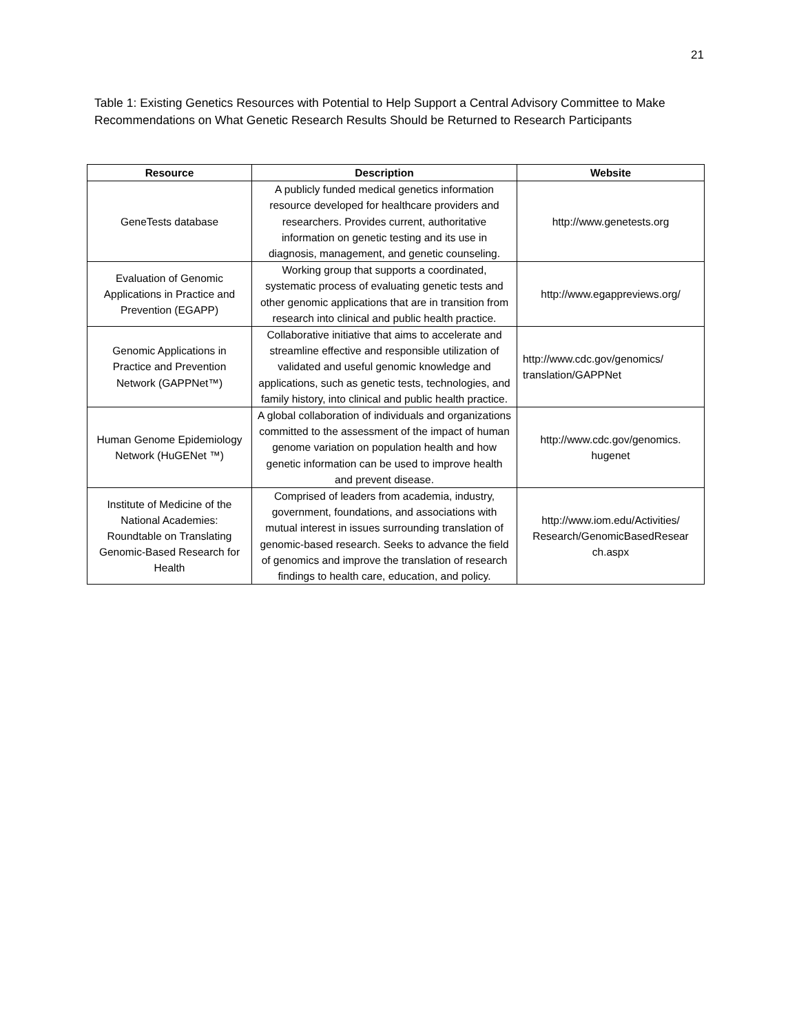21
Table 1: Existing Genetics Resources with Potential to Help Support a Central Advisory Committee to Make Recommendations on What Genetic Research Results Should be Returned to Research Participants
| Resource | Description | Website |
| --- | --- | --- |
| GeneTests database | A publicly funded medical genetics information resource developed for healthcare providers and researchers. Provides current, authoritative information on genetic testing and its use in diagnosis, management, and genetic counseling. | http://www.genetests.org |
| Evaluation of Genomic Applications in Practice and Prevention (EGAPP) | Working group that supports a coordinated, systematic process of evaluating genetic tests and other genomic applications that are in transition from research into clinical and public health practice. | http://www.egappreviews.org/ |
| Genomic Applications in Practice and Prevention Network (GAPPNet™) | Collaborative initiative that aims to accelerate and streamline effective and responsible utilization of validated and useful genomic knowledge and applications, such as genetic tests, technologies, and family history, into clinical and public health practice. | http://www.cdc.gov/genomics/ translation/GAPPNet |
| Human Genome Epidemiology Network (HuGENet ™) | A global collaboration of individuals and organizations committed to the assessment of the impact of human genome variation on population health and how genetic information can be used to improve health and prevent disease. | http://www.cdc.gov/genomics. hugenet |
| Institute of Medicine of the National Academies: Roundtable on Translating Genomic-Based Research for Health | Comprised of leaders from academia, industry, government, foundations, and associations with mutual interest in issues surrounding translation of genomic-based research. Seeks to advance the field of genomics and improve the translation of research findings to health care, education, and policy. | http://www.iom.edu/Activities/ Research/GenomicBasedResear ch.aspx |